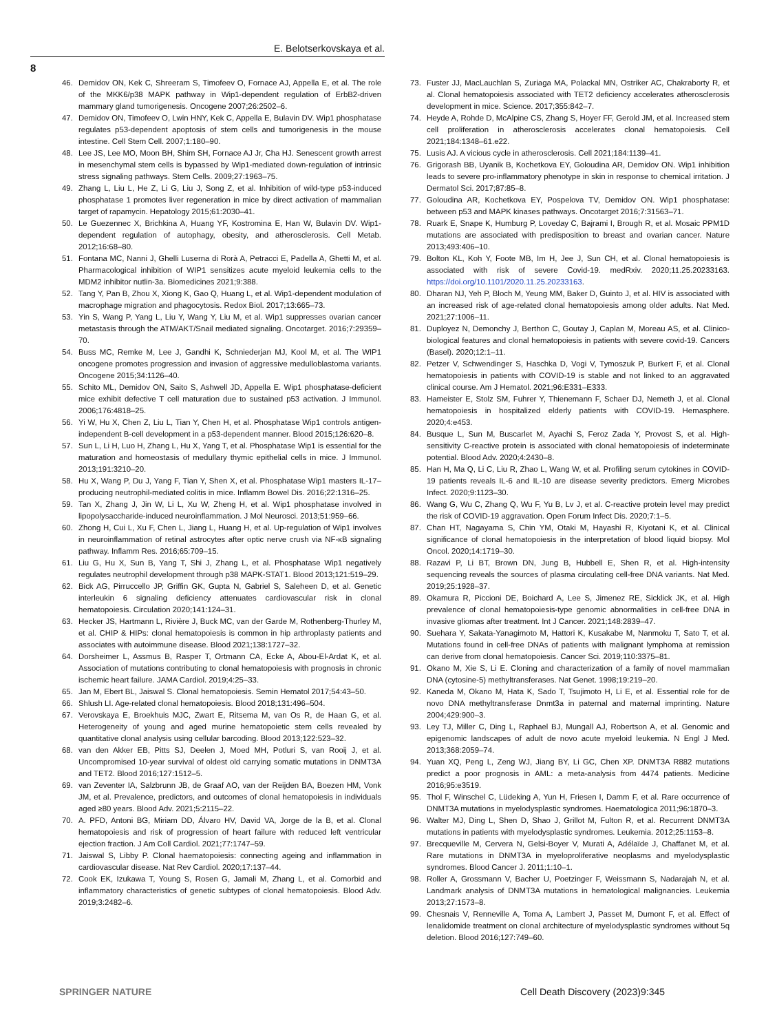E. Belotserkovskaya et al.
8
46. Demidov ON, Kek C, Shreeram S, Timofeev O, Fornace AJ, Appella E, et al. The role of the MKK6/p38 MAPK pathway in Wip1-dependent regulation of ErbB2-driven mammary gland tumorigenesis. Oncogene 2007;26:2502–6.
47. Demidov ON, Timofeev O, Lwin HNY, Kek C, Appella E, Bulavin DV. Wip1 phosphatase regulates p53-dependent apoptosis of stem cells and tumorigenesis in the mouse intestine. Cell Stem Cell. 2007;1:180–90.
48. Lee JS, Lee MO, Moon BH, Shim SH, Fornace AJ Jr, Cha HJ. Senescent growth arrest in mesenchymal stem cells is bypassed by Wip1-mediated down-regulation of intrinsic stress signaling pathways. Stem Cells. 2009;27:1963–75.
49. Zhang L, Liu L, He Z, Li G, Liu J, Song Z, et al. Inhibition of wild-type p53-induced phosphatase 1 promotes liver regeneration in mice by direct activation of mammalian target of rapamycin. Hepatology 2015;61:2030–41.
50. Le Guezennec X, Brichkina A, Huang YF, Kostromina E, Han W, Bulavin DV. Wip1-dependent regulation of autophagy, obesity, and atherosclerosis. Cell Metab. 2012;16:68–80.
51. Fontana MC, Nanni J, Ghelli Luserna di Rorà A, Petracci E, Padella A, Ghetti M, et al. Pharmacological inhibition of WIP1 sensitizes acute myeloid leukemia cells to the MDM2 inhibitor nutlin-3a. Biomedicines 2021;9:388.
52. Tang Y, Pan B, Zhou X, Xiong K, Gao Q, Huang L, et al. Wip1-dependent modulation of macrophage migration and phagocytosis. Redox Biol. 2017;13:665–73.
53. Yin S, Wang P, Yang L, Liu Y, Wang Y, Liu M, et al. Wip1 suppresses ovarian cancer metastasis through the ATM/AKT/Snail mediated signaling. Oncotarget. 2016;7:29359–70.
54. Buss MC, Remke M, Lee J, Gandhi K, Schniederjan MJ, Kool M, et al. The WIP1 oncogene promotes progression and invasion of aggressive medulloblastoma variants. Oncogene 2015;34:1126–40.
55. Schito ML, Demidov ON, Saito S, Ashwell JD, Appella E. Wip1 phosphatase-deficient mice exhibit defective T cell maturation due to sustained p53 activation. J Immunol. 2006;176:4818–25.
56. Yi W, Hu X, Chen Z, Liu L, Tian Y, Chen H, et al. Phosphatase Wip1 controls antigen-independent B-cell development in a p53-dependent manner. Blood 2015;126:620–8.
57. Sun L, Li H, Luo H, Zhang L, Hu X, Yang T, et al. Phosphatase Wip1 is essential for the maturation and homeostasis of medullary thymic epithelial cells in mice. J Immunol. 2013;191:3210–20.
58. Hu X, Wang P, Du J, Yang F, Tian Y, Shen X, et al. Phosphatase Wip1 masters IL-17–producing neutrophil-mediated colitis in mice. Inflamm Bowel Dis. 2016;22:1316–25.
59. Tan X, Zhang J, Jin W, Li L, Xu W, Zheng H, et al. Wip1 phosphatase involved in lipopolysaccharide-induced neuroinflammation. J Mol Neurosci. 2013;51:959–66.
60. Zhong H, Cui L, Xu F, Chen L, Jiang L, Huang H, et al. Up-regulation of Wip1 involves in neuroinflammation of retinal astrocytes after optic nerve crush via NF-κB signaling pathway. Inflamm Res. 2016;65:709–15.
61. Liu G, Hu X, Sun B, Yang T, Shi J, Zhang L, et al. Phosphatase Wip1 negatively regulates neutrophil development through p38 MAPK-STAT1. Blood 2013;121:519–29.
62. Bick AG, Pirruccello JP, Griffin GK, Gupta N, Gabriel S, Saleheen D, et al. Genetic interleukin 6 signaling deficiency attenuates cardiovascular risk in clonal hematopoiesis. Circulation 2020;141:124–31.
63. Hecker JS, Hartmann L, Rivière J, Buck MC, van der Garde M, Rothenberg-Thurley M, et al. CHIP & HIPs: clonal hematopoiesis is common in hip arthroplasty patients and associates with autoimmune disease. Blood 2021;138:1727–32.
64. Dorsheimer L, Assmus B, Rasper T, Ortmann CA, Ecke A, Abou-El-Ardat K, et al. Association of mutations contributing to clonal hematopoiesis with prognosis in chronic ischemic heart failure. JAMA Cardiol. 2019;4:25–33.
65. Jan M, Ebert BL, Jaiswal S. Clonal hematopoiesis. Semin Hematol 2017;54:43–50.
66. Shlush LI. Age-related clonal hematopoiesis. Blood 2018;131:496–504.
67. Verovskaya E, Broekhuis MJC, Zwart E, Ritsema M, van Os R, de Haan G, et al. Heterogeneity of young and aged murine hematopoietic stem cells revealed by quantitative clonal analysis using cellular barcoding. Blood 2013;122:523–32.
68. van den Akker EB, Pitts SJ, Deelen J, Moed MH, Potluri S, van Rooij J, et al. Uncompromised 10-year survival of oldest old carrying somatic mutations in DNMT3A and TET2. Blood 2016;127:1512–5.
69. van Zeventer IA, Salzbrunn JB, de Graaf AO, van der Reijden BA, Boezen HM, Vonk JM, et al. Prevalence, predictors, and outcomes of clonal hematopoiesis in individuals aged ≥80 years. Blood Adv. 2021;5:2115–22.
70. A. PFD, Antoni BG, Miriam DD, Álvaro HV, David VA, Jorge de la B, et al. Clonal hematopoiesis and risk of progression of heart failure with reduced left ventricular ejection fraction. J Am Coll Cardiol. 2021;77:1747–59.
71. Jaiswal S, Libby P. Clonal haematopoiesis: connecting ageing and inflammation in cardiovascular disease. Nat Rev Cardiol. 2020;17:137–44.
72. Cook EK, Izukawa T, Young S, Rosen G, Jamali M, Zhang L, et al. Comorbid and inflammatory characteristics of genetic subtypes of clonal hematopoiesis. Blood Adv. 2019;3:2482–6.
73. Fuster JJ, MacLauchlan S, Zuriaga MA, Polackal MN, Ostriker AC, Chakraborty R, et al. Clonal hematopoiesis associated with TET2 deficiency accelerates atherosclerosis development in mice. Science. 2017;355:842–7.
74. Heyde A, Rohde D, McAlpine CS, Zhang S, Hoyer FF, Gerold JM, et al. Increased stem cell proliferation in atherosclerosis accelerates clonal hematopoiesis. Cell 2021;184:1348–61.e22.
75. Lusis AJ. A vicious cycle in atherosclerosis. Cell 2021;184:1139–41.
76. Grigorash BB, Uyanik B, Kochetkova EY, Goloudina AR, Demidov ON. Wip1 inhibition leads to severe pro-inflammatory phenotype in skin in response to chemical irritation. J Dermatol Sci. 2017;87:85–8.
77. Goloudina AR, Kochetkova EY, Pospelova TV, Demidov ON. Wip1 phosphatase: between p53 and MAPK kinases pathways. Oncotarget 2016;7:31563–71.
78. Ruark E, Snape K, Humburg P, Loveday C, Bajrami I, Brough R, et al. Mosaic PPM1D mutations are associated with predisposition to breast and ovarian cancer. Nature 2013;493:406–10.
79. Bolton KL, Koh Y, Foote MB, Im H, Jee J, Sun CH, et al. Clonal hematopoiesis is associated with risk of severe Covid-19. medRxiv. 2020;11.25.20233163. https://doi.org/10.1101/2020.11.25.20233163.
80. Dharan NJ, Yeh P, Bloch M, Yeung MM, Baker D, Guinto J, et al. HIV is associated with an increased risk of age-related clonal hematopoiesis among older adults. Nat Med. 2021;27:1006–11.
81. Duployez N, Demonchy J, Berthon C, Goutay J, Caplan M, Moreau AS, et al. Clinico-biological features and clonal hematopoiesis in patients with severe covid-19. Cancers (Basel). 2020;12:1–11.
82. Petzer V, Schwendinger S, Haschka D, Vogi V, Tymoszuk P, Burkert F, et al. Clonal hematopoiesis in patients with COVID-19 is stable and not linked to an aggravated clinical course. Am J Hematol. 2021;96:E331–E333.
83. Hameister E, Stolz SM, Fuhrer Y, Thienemann F, Schaer DJ, Nemeth J, et al. Clonal hematopoiesis in hospitalized elderly patients with COVID-19. Hemasphere. 2020;4:e453.
84. Busque L, Sun M, Buscarlet M, Ayachi S, Feroz Zada Y, Provost S, et al. High-sensitivity C-reactive protein is associated with clonal hematopoiesis of indeterminate potential. Blood Adv. 2020;4:2430–8.
85. Han H, Ma Q, Li C, Liu R, Zhao L, Wang W, et al. Profiling serum cytokines in COVID-19 patients reveals IL-6 and IL-10 are disease severity predictors. Emerg Microbes Infect. 2020;9:1123–30.
86. Wang G, Wu C, Zhang Q, Wu F, Yu B, Lv J, et al. C-reactive protein level may predict the risk of COVID-19 aggravation. Open Forum Infect Dis. 2020;7:1–5.
87. Chan HT, Nagayama S, Chin YM, Otaki M, Hayashi R, Kiyotani K, et al. Clinical significance of clonal hematopoiesis in the interpretation of blood liquid biopsy. Mol Oncol. 2020;14:1719–30.
88. Razavi P, Li BT, Brown DN, Jung B, Hubbell E, Shen R, et al. High-intensity sequencing reveals the sources of plasma circulating cell-free DNA variants. Nat Med. 2019;25:1928–37.
89. Okamura R, Piccioni DE, Boichard A, Lee S, Jimenez RE, Sicklick JK, et al. High prevalence of clonal hematopoiesis-type genomic abnormalities in cell-free DNA in invasive gliomas after treatment. Int J Cancer. 2021;148:2839–47.
90. Suehara Y, Sakata-Yanagimoto M, Hattori K, Kusakabe M, Nanmoku T, Sato T, et al. Mutations found in cell-free DNAs of patients with malignant lymphoma at remission can derive from clonal hematopoiesis. Cancer Sci. 2019;110:3375–81.
91. Okano M, Xie S, Li E. Cloning and characterization of a family of novel mammalian DNA (cytosine-5) methyltransferases. Nat Genet. 1998;19:219–20.
92. Kaneda M, Okano M, Hata K, Sado T, Tsujimoto H, Li E, et al. Essential role for de novo DNA methyltransferase Dnmt3a in paternal and maternal imprinting. Nature 2004;429:900–3.
93. Ley TJ, Miller C, Ding L, Raphael BJ, Mungall AJ, Robertson A, et al. Genomic and epigenomic landscapes of adult de novo acute myeloid leukemia. N Engl J Med. 2013;368:2059–74.
94. Yuan XQ, Peng L, Zeng WJ, Jiang BY, Li GC, Chen XP. DNMT3A R882 mutations predict a poor prognosis in AML: a meta-analysis from 4474 patients. Medicine 2016;95:e3519.
95. Thol F, Winschel C, Lüdeking A, Yun H, Friesen I, Damm F, et al. Rare occurrence of DNMT3A mutations in myelodysplastic syndromes. Haematologica 2011;96:1870–3.
96. Walter MJ, Ding L, Shen D, Shao J, Grillot M, Fulton R, et al. Recurrent DNMT3A mutations in patients with myelodysplastic syndromes. Leukemia. 2012;25:1153–8.
97. Brecqueville M, Cervera N, Gelsi-Boyer V, Murati A, Adélaïde J, Chaffanet M, et al. Rare mutations in DNMT3A in myeloproliferative neoplasms and myelodysplastic syndromes. Blood Cancer J. 2011;1:10–1.
98. Roller A, Grossmann V, Bacher U, Poetzinger F, Weissmann S, Nadarajah N, et al. Landmark analysis of DNMT3A mutations in hematological malignancies. Leukemia 2013;27:1573–8.
99. Chesnais V, Renneville A, Toma A, Lambert J, Passet M, Dumont F, et al. Effect of lenalidomide treatment on clonal architecture of myelodysplastic syndromes without 5q deletion. Blood 2016;127:749–60.
SPRINGER NATURE Cell Death Discovery (2023)9:345